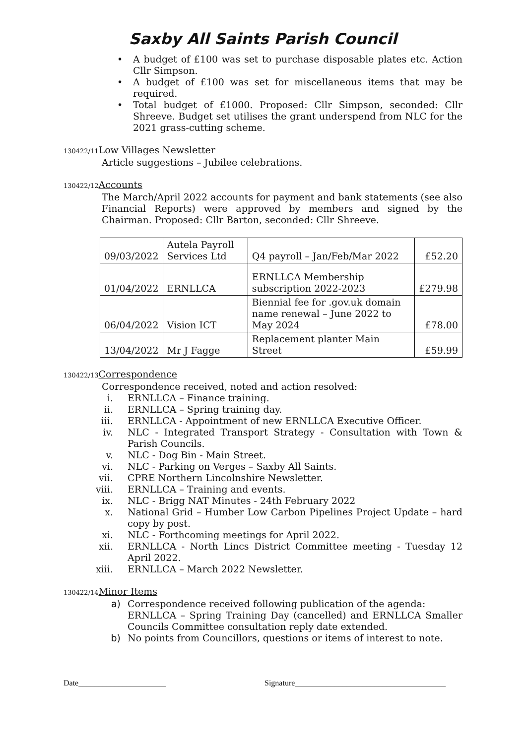Saxby All Saints Parish Council
• A budget of £100 was set to purchase disposable plates etc. Action Cllr Simpson.
• A budget of £100 was set for miscellaneous items that may be required.
• Total budget of £1000. Proposed: Cllr Simpson, seconded: Cllr Shreeve. Budget set utilises the grant underspend from NLC for the 2021 grass-cutting scheme.
130422/11 Low Villages Newsletter
Article suggestions – Jubilee celebrations.
130422/12 Accounts
The March/April 2022 accounts for payment and bank statements (see also Financial Reports) were approved by members and signed by the Chairman. Proposed: Cllr Barton, seconded: Cllr Shreeve.
| 09/03/2022 | Autela Payroll Services Ltd | Q4 payroll – Jan/Feb/Mar 2022 | £52.20 |
| 01/04/2022 | ERNLLCA | ERNLLCA Membership subscription 2022-2023 | £279.98 |
| 06/04/2022 | Vision ICT | Biennial fee for .gov.uk domain name renewal – June 2022 to May 2024 | £78.00 |
| 13/04/2022 | Mr J Fagge | Replacement planter Main Street | £59.99 |
130422/13 Correspondence
Correspondence received, noted and action resolved:
i. ERNLLCA – Finance training.
ii. ERNLLCA – Spring training day.
iii. ERNLLCA - Appointment of new ERNLLCA Executive Officer.
iv. NLC - Integrated Transport Strategy - Consultation with Town & Parish Councils.
v. NLC - Dog Bin - Main Street.
vi. NLC - Parking on Verges – Saxby All Saints.
vii. CPRE Northern Lincolnshire Newsletter.
viii. ERNLLCA – Training and events.
ix. NLC - Brigg NAT Minutes - 24th February 2022
x. National Grid – Humber Low Carbon Pipelines Project Update – hard copy by post.
xi. NLC - Forthcoming meetings for April 2022.
xii. ERNLLCA - North Lincs District Committee meeting - Tuesday 12 April 2022.
xiii. ERNLLCA – March 2022 Newsletter.
130422/14 Minor Items
a) Correspondence received following publication of the agenda:
ERNLLCA – Spring Training Day (cancelled) and ERNLLCA Smaller Councils Committee consultation reply date extended.
b) No points from Councillors, questions or items of interest to note.
Date______________________ Signature______________________________________